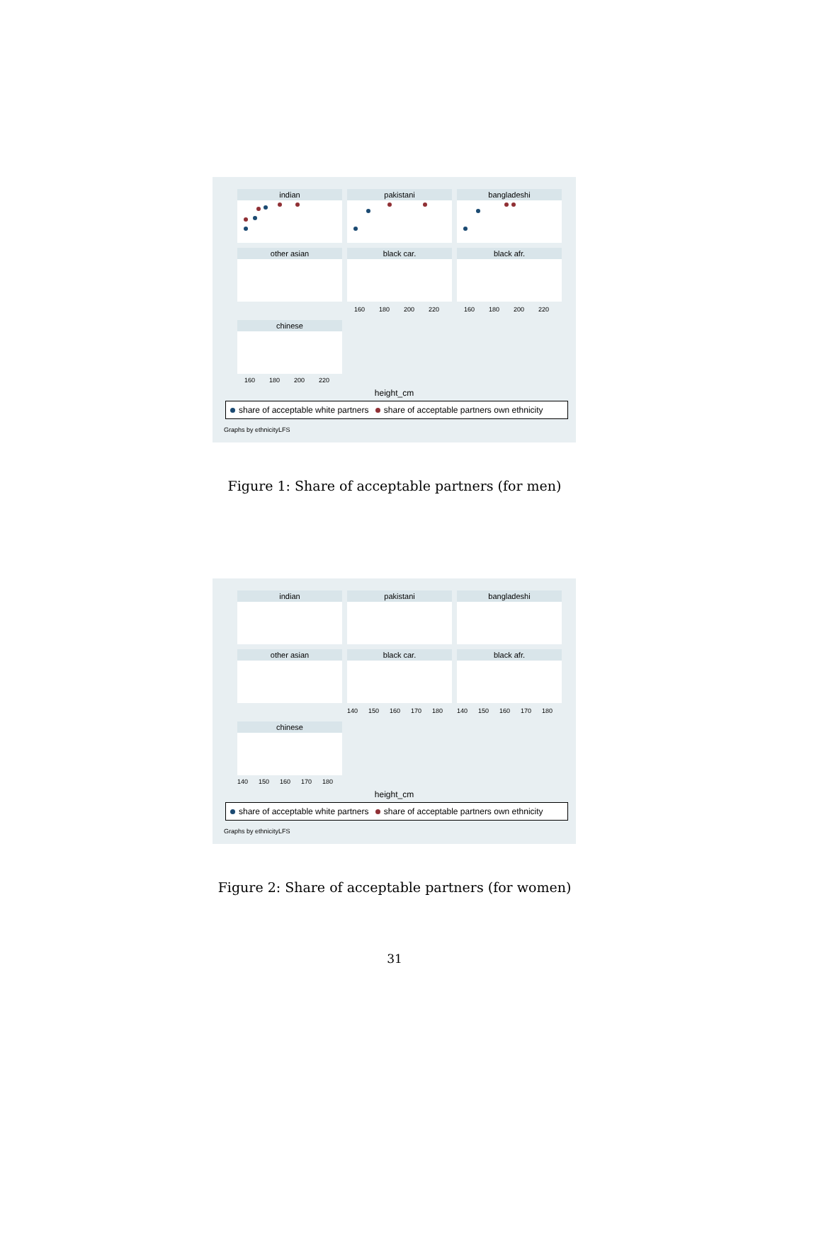indian pakistani bangladeshi
other asian black car. black afr.
160 180 200 220
160 180 200 220
chinese
160 180 200 220
height_cm
share of acceptable white partners share of acceptable partners own ethnicity
Graphs by ethnicityLFS
Figure 1: Share of acceptable partners (for men)
indian pakistani bangladeshi
other asian black car. black afr.
140 150 160 170 180
140 150 160 170 180
chinese
140 150 160 170 180
height_cm
share of acceptable white partners share of acceptable partners own ethnicity
Graphs by ethnicityLFS
Figure 2: Share of acceptable partners (for women)
31